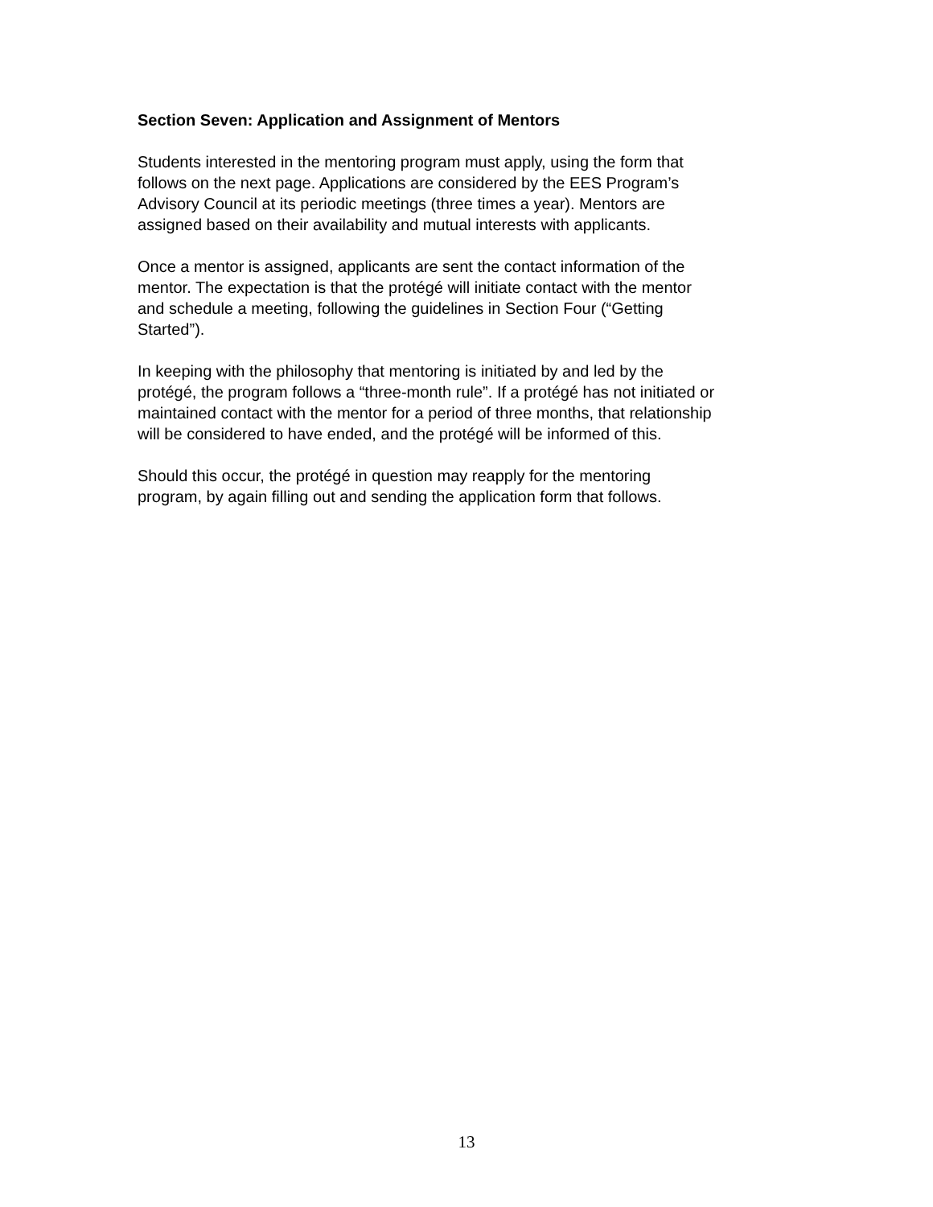Section Seven: Application and Assignment of Mentors
Students interested in the mentoring program must apply, using the form that
follows on the next page. Applications are considered by the EES Program’s
Advisory Council at its periodic meetings (three times a year). Mentors are
assigned based on their availability and mutual interests with applicants.
Once a mentor is assigned, applicants are sent the contact information of the
mentor. The expectation is that the protégé will initiate contact with the mentor
and schedule a meeting, following the guidelines in Section Four (“Getting
Started”).
In keeping with the philosophy that mentoring is initiated by and led by the
protégé, the program follows a “three-month rule”. If a protégé has not initiated or
maintained contact with the mentor for a period of three months, that relationship
will be considered to have ended, and the protégé will be informed of this.
Should this occur, the protégé in question may reapply for the mentoring
program, by again filling out and sending the application form that follows.
13